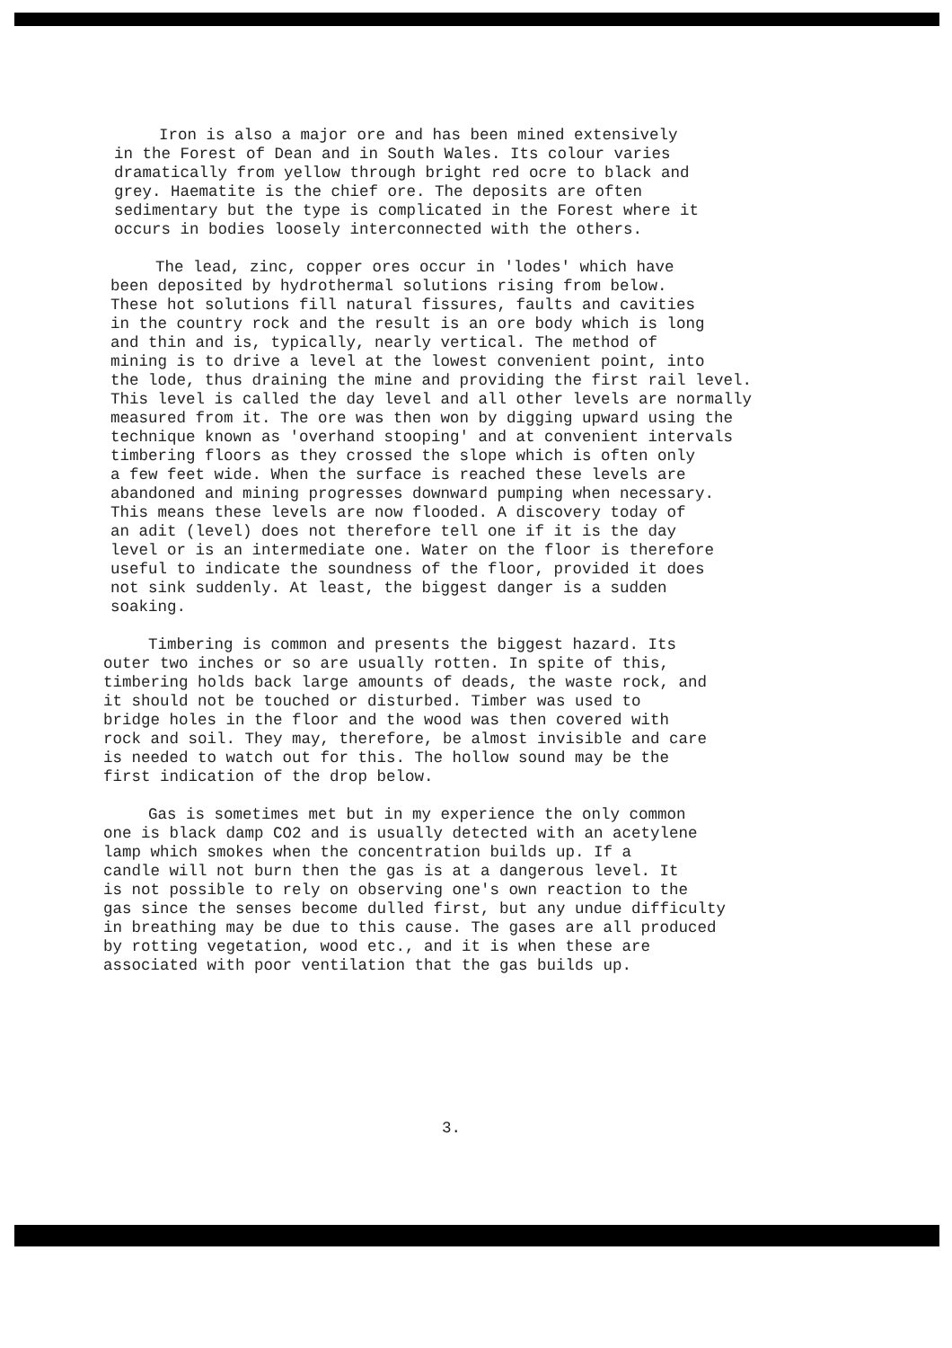Iron is also a major ore and has been mined extensively in the Forest of Dean and in South Wales. Its colour varies dramatically from yellow through bright red ocre to black and grey. Haematite is the chief ore. The deposits are often sedimentary but the type is complicated in the Forest where it occurs in bodies loosely interconnected with the others.
The lead, zinc, copper ores occur in 'lodes' which have been deposited by hydrothermal solutions rising from below. These hot solutions fill natural fissures, faults and cavities in the country rock and the result is an ore body which is long and thin and is, typically, nearly vertical. The method of mining is to drive a level at the lowest convenient point, into the lode, thus draining the mine and providing the first rail level. This level is called the day level and all other levels are normally measured from it. The ore was then won by digging upward using the technique known as 'overhand stooping' and at convenient intervals timbering floors as they crossed the slope which is often only a few feet wide. When the surface is reached these levels are abandoned and mining progresses downward pumping when necessary. This means these levels are now flooded. A discovery today of an adit (level) does not therefore tell one if it is the day level or is an intermediate one. Water on the floor is therefore useful to indicate the soundness of the floor, provided it does not sink suddenly. At least, the biggest danger is a sudden soaking.
Timbering is common and presents the biggest hazard. Its outer two inches or so are usually rotten. In spite of this, timbering holds back large amounts of deads, the waste rock, and it should not be touched or disturbed. Timber was used to bridge holes in the floor and the wood was then covered with rock and soil. They may, therefore, be almost invisible and care is needed to watch out for this. The hollow sound may be the first indication of the drop below.
Gas is sometimes met but in my experience the only common one is black damp CO2 and is usually detected with an acetylene lamp which smokes when the concentration builds up. If a candle will not burn then the gas is at a dangerous level. It is not possible to rely on observing one's own reaction to the gas since the senses become dulled first, but any undue difficulty in breathing may be due to this cause. The gases are all produced by rotting vegetation, wood etc., and it is when these are associated with poor ventilation that the gas builds up.
3.